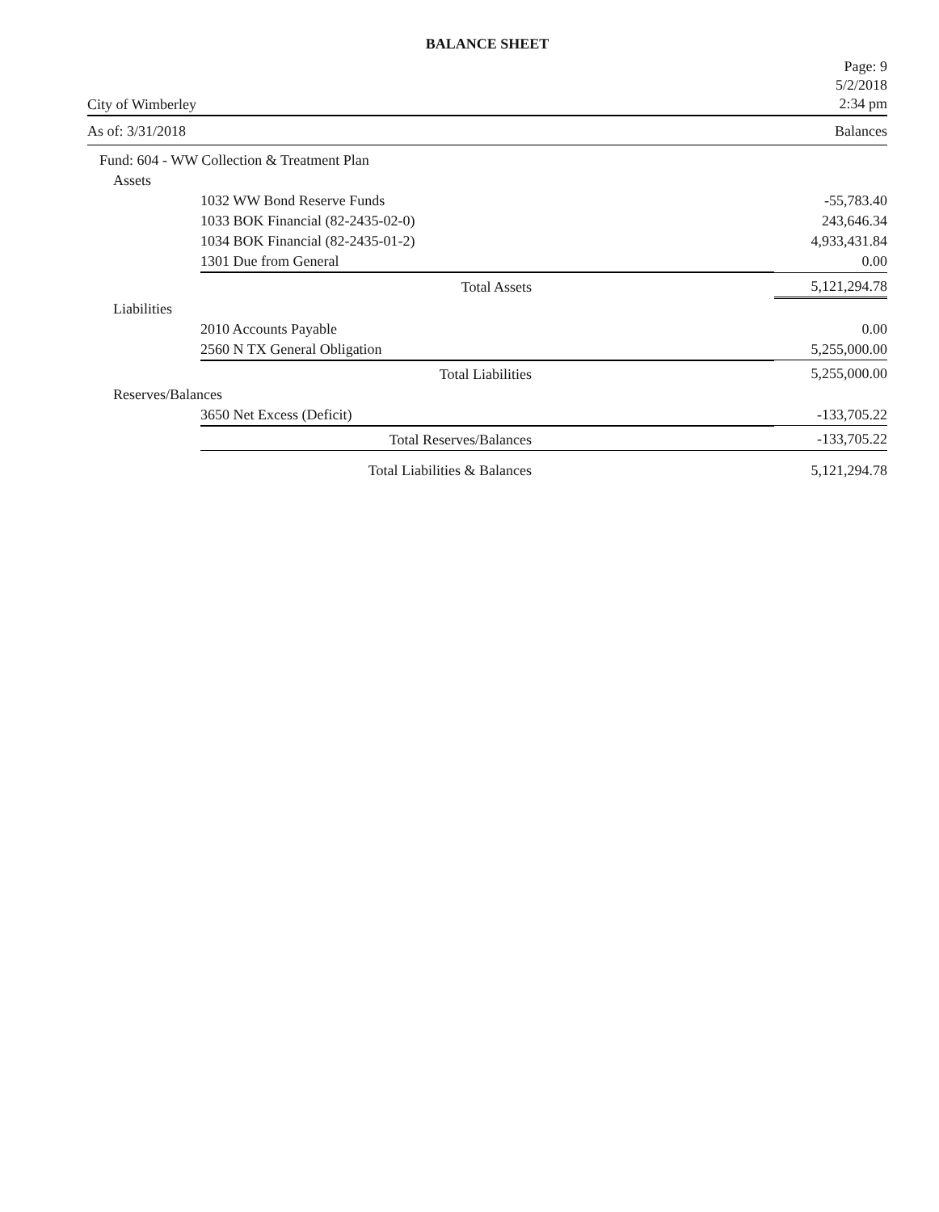BALANCE SHEET
City of Wimberley
Page: 9
5/2/2018
2:34 pm
As of: 3/31/2018 Balances
| Fund: 604 - WW Collection & Treatment Plan | | |
| Assets | | |
| | 1032 WW Bond Reserve Funds | -55,783.40 |
| | 1033 BOK Financial (82-2435-02-0) | 243,646.34 |
| | 1034 BOK Financial (82-2435-01-2) | 4,933,431.84 |
| | 1301 Due from General | 0.00 |
| | Total Assets | 5,121,294.78 |
| Liabilities | | |
| | 2010 Accounts Payable | 0.00 |
| | 2560 N TX General Obligation | 5,255,000.00 |
| | Total Liabilities | 5,255,000.00 |
| Reserves/Balances | | |
| | 3650 Net Excess (Deficit) | -133,705.22 |
| | Total Reserves/Balances | -133,705.22 |
| | Total Liabilities & Balances | 5,121,294.78 |